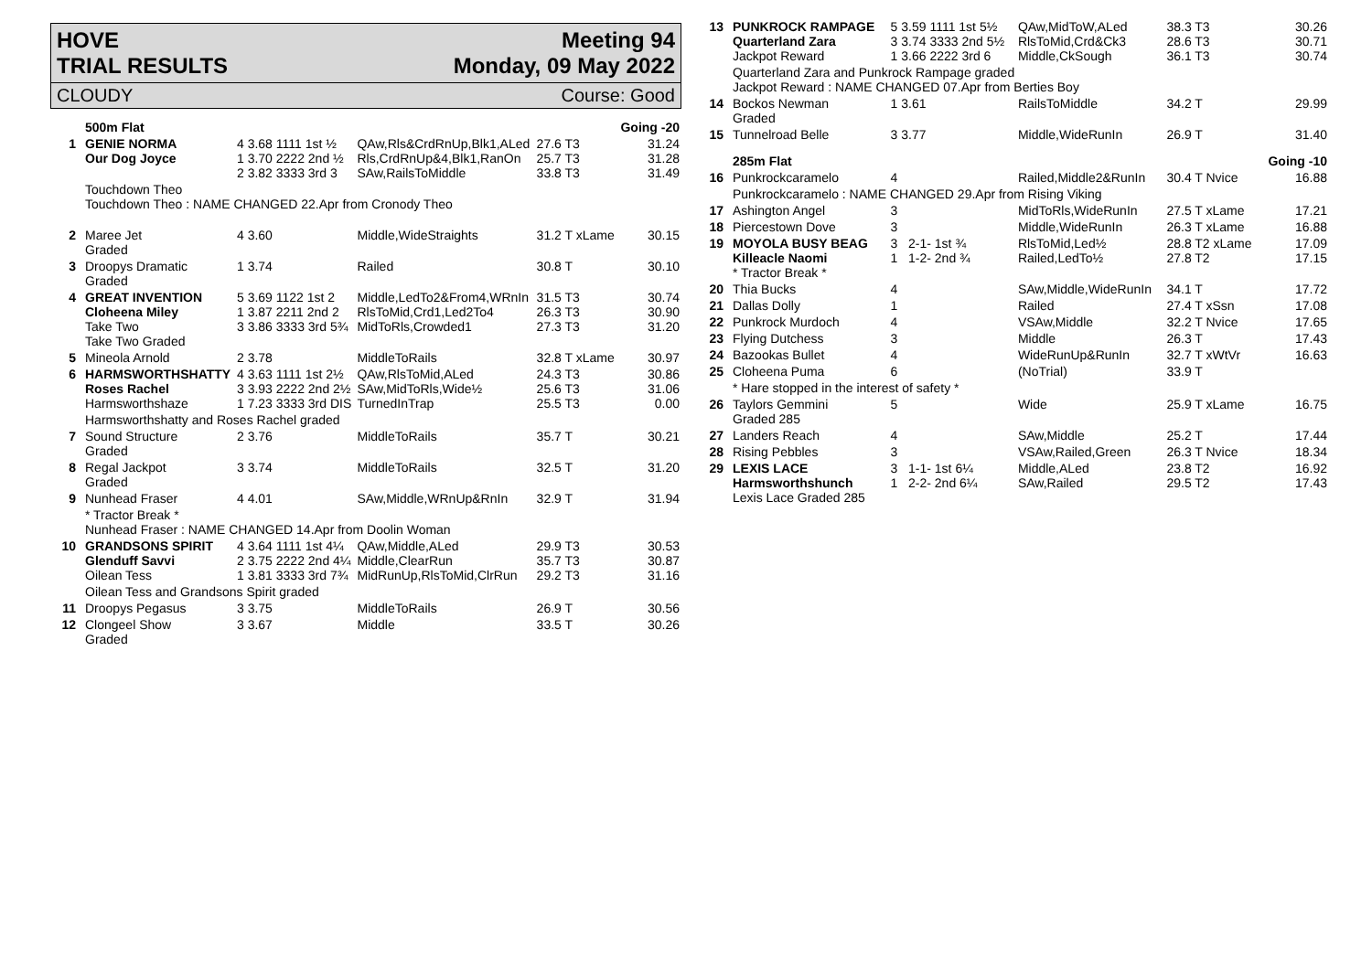HOVE
TRIAL RESULTS
Meeting 94
Monday, 09 May 2022
CLOUDY Course: Good
| | 500m Flat | | | | Going -20 |
| 1 | GENIE NORMA Our Dog Joyce | 4 3.68 1111 1st ½ 1 3.70 2222 2nd ½ 2 3.82 3333 3rd 3 | QAw,Rls&CrdRnUp,Blk1,ALed Rls,CrdRnUp&4,Blk1,RanOn SAw,RailsToMiddle | 27.6 T3 25.7 T3 33.8 T3 | 31.24 31.28 31.49 |
| | Touchdown Theo Touchdown Theo : NAME CHANGED 22.Apr from Cronody Theo | | | | |
| 2 | Maree Jet Graded | 4 3.60 | Middle,WideStraights | 31.2 T xLame | 30.15 |
| 3 | Droopys Dramatic Graded | 1 3.74 | Railed | 30.8 T | 30.10 |
| 4 | GREAT INVENTION Cloheena Miley Take Two Take Two Graded | 5 3.69 1122 1st 2 1 3.87 2211 2nd 2 3 3.86 3333 3rd 5¾ | Middle,LedTo2&From4,WRnIn RlsToMid,Crd1,Led2To4 MidToRls,Crowded1 | 31.5 T3 26.3 T3 27.3 T3 | 30.74 30.90 31.20 |
| 5 | Mineola Arnold | 2 3.78 | MiddleToRails | 32.8 T xLame | 30.97 |
| 6 | HARMSWORTHSHATTY Roses Rachel Harmsworthshaze | 4 3.63 1111 1st 2½ 3 3.93 2222 2nd 2½ 1 7.23 3333 3rd DIS | QAw,RlsToMid,ALed SAw,MidToRls,Wide½ TurnedInTrap | 24.3 T3 25.6 T3 25.5 T3 | 30.86 31.06 0.00 |
| | Harmsworthshatty and Roses Rachel graded | | | | |
| 7 | Sound Structure Graded | 2 3.76 | MiddleToRails | 35.7 T | 30.21 |
| 8 | Regal Jackpot Graded | 3 3.74 | MiddleToRails | 32.5 T | 31.20 |
| 9 | Nunhead Fraser | 4 4.01 | SAw,Middle,WRnUp&RnIn | 32.9 T | 31.94 |
| | * Tractor Break * Nunhead Fraser : NAME CHANGED 14.Apr from Doolin Woman | | | | |
| 10 | GRANDSONS SPIRIT Glenduff Savvi Oilean Tess | 4 3.64 1111 1st 4¼ 2 3.75 2222 2nd 4¼ 1 3.81 3333 3rd 7¾ | QAw,Middle,ALed Middle,ClearRun MidRunUp,RlsToMid,ClrRun | 29.9 T3 35.7 T3 29.2 T3 | 30.53 30.87 31.16 |
| | Oilean Tess and Grandsons Spirit graded | | | | |
| 11 | Droopys Pegasus | 3 3.75 | MiddleToRails | 26.9 T | 30.56 |
| 12 | Clongeel Show Graded | 3 3.67 | Middle | 33.5 T | 30.26 |
| 13 | PUNKROCK RAMPAGE Quarterland Zara Jackpot Reward | 5 3.59 1111 1st 5½ 3 3.74 3333 2nd 5½ 1 3.66 2222 3rd 6 | QAw,MidToW,ALed RlsToMid,Crd&Ck3 Middle,CkSough | 38.3 T3 28.6 T3 36.1 T3 | 30.26 30.71 30.74 |
| | Quarterland Zara and Punkrock Rampage graded Jackpot Reward : NAME CHANGED 07.Apr from Berties Boy | | | | |
| 14 | Bockos Newman Graded | 1 3.61 | RailsToMiddle | 34.2 T | 29.99 |
| 15 | Tunnelroad Belle | 3 3.77 | Middle,WideRunIn | 26.9 T | 31.40 |
| | 285m Flat | | | | Going -10 |
| 16 | Punkrockcaramelo | 4 | Railed,Middle2&RunIn | 30.4 T Nvice | 16.88 |
| | Punkrockcaramelo : NAME CHANGED 29.Apr from Rising Viking | | | | |
| 17 | Ashington Angel | 3 | MidToRls,WideRunIn | 27.5 T xLame | 17.21 |
| 18 | Piercestown Dove | 3 | Middle,WideRunIn | 26.3 T xLame | 16.88 |
| 19 | MOYOLA BUSY BEAG Killeacle Naomi * Tractor Break * | 3 2-1- 1st ¾ 1 1-2- 2nd ¾ | RlsToMid,Led½ Railed,LedTo½ | 28.8 T2 xLame 27.8 T2 | 17.09 17.15 |
| 20 | Thia Bucks | 4 | SAw,Middle,WideRunIn | 34.1 T | 17.72 |
| 21 | Dallas Dolly | 1 | Railed | 27.4 T xSsn | 17.08 |
| 22 | Punkrock Murdoch | 4 | VSAw,Middle | 32.2 T Nvice | 17.65 |
| 23 | Flying Dutchess | 3 | Middle | 26.3 T | 17.43 |
| 24 | Bazookas Bullet | 4 | WideRunUp&RunIn | 32.7 T xWtVr | 16.63 |
| 25 | Cloheena Puma | 6 | (NoTrial) | 33.9 T | |
| | * Hare stopped in the interest of safety * | | | | |
| 26 | Taylors Gemmini Graded 285 | 5 | Wide | 25.9 T xLame | 16.75 |
| 27 | Landers Reach | 4 | SAw,Middle | 25.2 T | 17.44 |
| 28 | Rising Pebbles | 3 | VSAw,Railed,Green | 26.3 T Nvice | 18.34 |
| 29 | LEXIS LACE Harmsworthshunch Lexis Lace Graded 285 | 3 1-1- 1st 6¼ 1 2-2- 2nd 6¼ | Middle,ALed SAw,Railed | 23.8 T2 29.5 T2 | 16.92 17.43 |